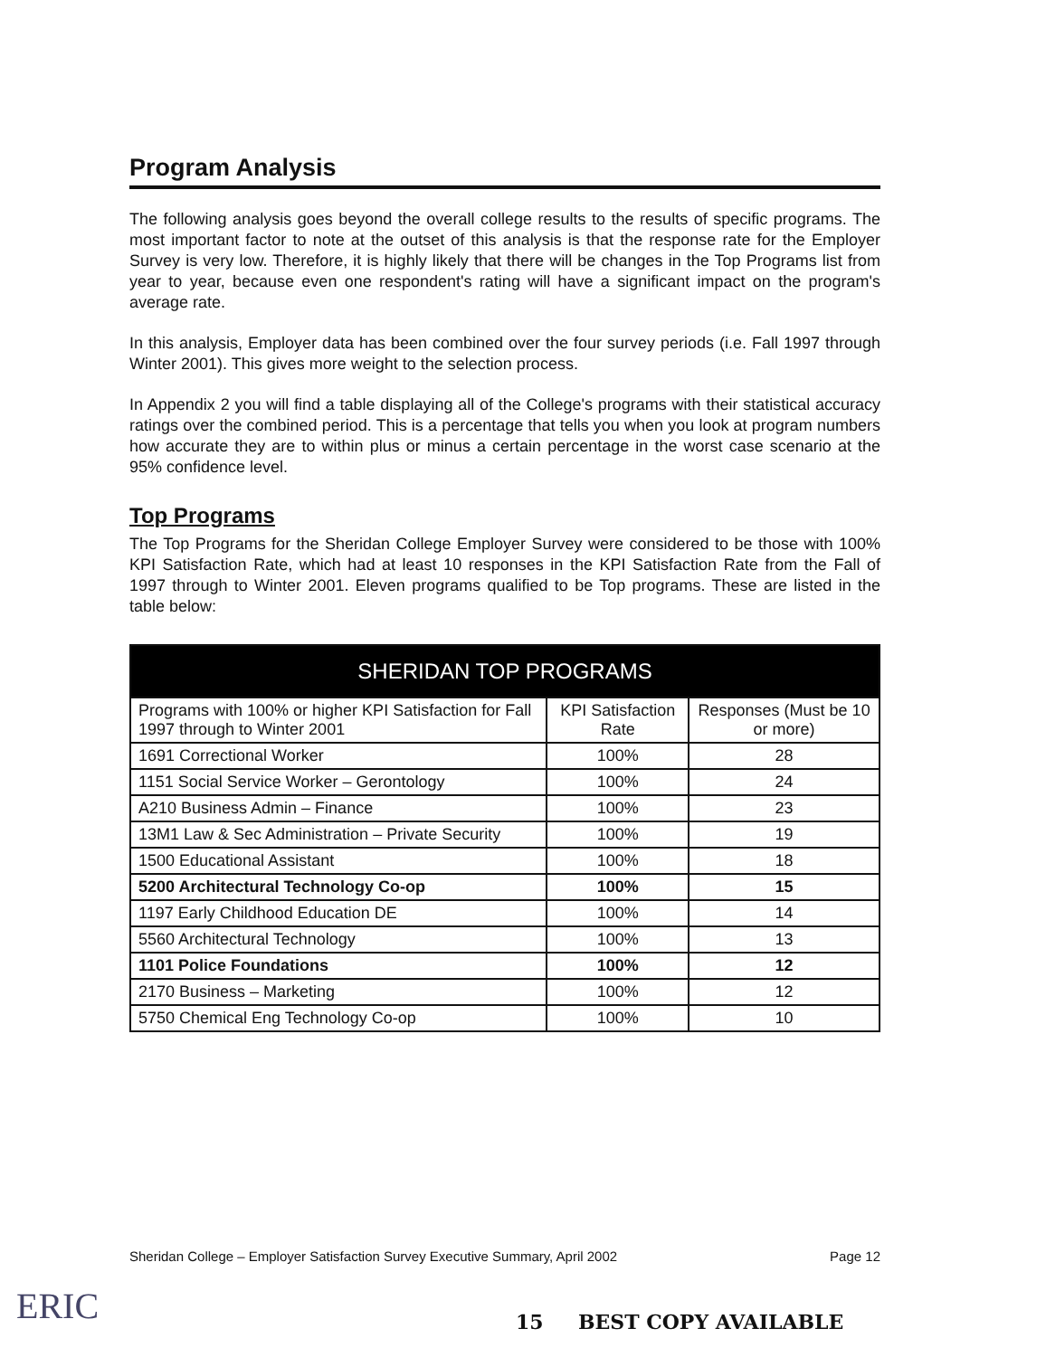Program Analysis
The following analysis goes beyond the overall college results to the results of specific programs. The most important factor to note at the outset of this analysis is that the response rate for the Employer Survey is very low. Therefore, it is highly likely that there will be changes in the Top Programs list from year to year, because even one respondent's rating will have a significant impact on the program's average rate.
In this analysis, Employer data has been combined over the four survey periods (i.e. Fall 1997 through Winter 2001). This gives more weight to the selection process.
In Appendix 2 you will find a table displaying all of the College's programs with their statistical accuracy ratings over the combined period. This is a percentage that tells you when you look at program numbers how accurate they are to within plus or minus a certain percentage in the worst case scenario at the 95% confidence level.
Top Programs
The Top Programs for the Sheridan College Employer Survey were considered to be those with 100% KPI Satisfaction Rate, which had at least 10 responses in the KPI Satisfaction Rate from the Fall of 1997 through to Winter 2001. Eleven programs qualified to be Top programs. These are listed in the table below:
| SHERIDAN TOP PROGRAMS | | |
| --- | --- | --- |
| Programs with 100% or higher KPI Satisfaction for Fall 1997 through to Winter 2001 | KPI Satisfaction Rate | Responses (Must be 10 or more) |
| 1691 Correctional Worker | 100% | 28 |
| 1151 Social Service Worker – Gerontology | 100% | 24 |
| A210 Business Admin – Finance | 100% | 23 |
| 13M1 Law & Sec Administration – Private Security | 100% | 19 |
| 1500 Educational Assistant | 100% | 18 |
| 5200 Architectural Technology Co-op | 100% | 15 |
| 1197 Early Childhood Education DE | 100% | 14 |
| 5560 Architectural Technology | 100% | 13 |
| 1101 Police Foundations | 100% | 12 |
| 2170 Business – Marketing | 100% | 12 |
| 5750 Chemical Eng Technology Co-op | 100% | 10 |
Sheridan College – Employer Satisfaction Survey Executive Summary, April 2002 Page 12
ERIC 15 BEST COPY AVAILABLE